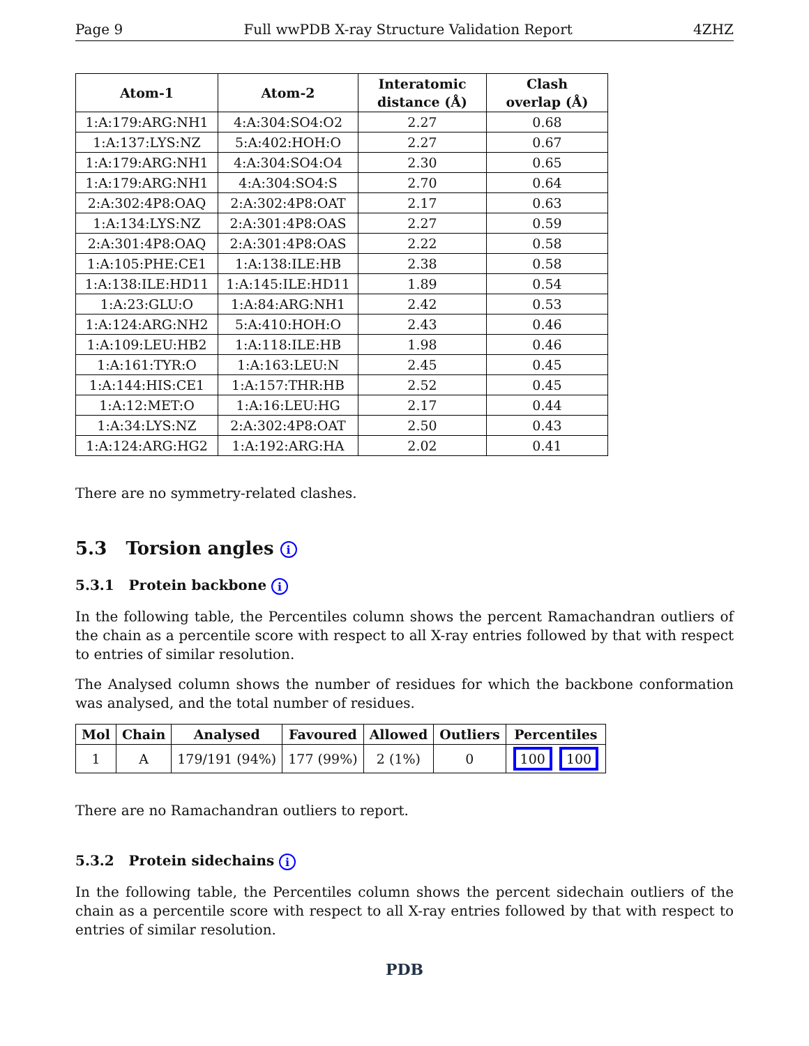Page 9 Full wwPDB X-ray Structure Validation Report 4ZHZ
| Atom-1 | Atom-2 | Interatomic distance (Å) | Clash overlap (Å) |
| --- | --- | --- | --- |
| 1:A:179:ARG:NH1 | 4:A:304:SO4:O2 | 2.27 | 0.68 |
| 1:A:137:LYS:NZ | 5:A:402:HOH:O | 2.27 | 0.67 |
| 1:A:179:ARG:NH1 | 4:A:304:SO4:O4 | 2.30 | 0.65 |
| 1:A:179:ARG:NH1 | 4:A:304:SO4:S | 2.70 | 0.64 |
| 2:A:302:4P8:OAQ | 2:A:302:4P8:OAT | 2.17 | 0.63 |
| 1:A:134:LYS:NZ | 2:A:301:4P8:OAS | 2.27 | 0.59 |
| 2:A:301:4P8:OAQ | 2:A:301:4P8:OAS | 2.22 | 0.58 |
| 1:A:105:PHE:CE1 | 1:A:138:ILE:HB | 2.38 | 0.58 |
| 1:A:138:ILE:HD11 | 1:A:145:ILE:HD11 | 1.89 | 0.54 |
| 1:A:23:GLU:O | 1:A:84:ARG:NH1 | 2.42 | 0.53 |
| 1:A:124:ARG:NH2 | 5:A:410:HOH:O | 2.43 | 0.46 |
| 1:A:109:LEU:HB2 | 1:A:118:ILE:HB | 1.98 | 0.46 |
| 1:A:161:TYR:O | 1:A:163:LEU:N | 2.45 | 0.45 |
| 1:A:144:HIS:CE1 | 1:A:157:THR:HB | 2.52 | 0.45 |
| 1:A:12:MET:O | 1:A:16:LEU:HG | 2.17 | 0.44 |
| 1:A:34:LYS:NZ | 2:A:302:4P8:OAT | 2.50 | 0.43 |
| 1:A:124:ARG:HG2 | 1:A:192:ARG:HA | 2.02 | 0.41 |
There are no symmetry-related clashes.
5.3 Torsion angles i
5.3.1 Protein backbone i
In the following table, the Percentiles column shows the percent Ramachandran outliers of the chain as a percentile score with respect to all X-ray entries followed by that with respect to entries of similar resolution.
The Analysed column shows the number of residues for which the backbone conformation was analysed, and the total number of residues.
| Mol | Chain | Analysed | Favoured | Allowed | Outliers | Percentiles |
| --- | --- | --- | --- | --- | --- | --- |
| 1 | A | 179/191 (94%) | 177 (99%) | 2 (1%) | 0 | 100 100 |
There are no Ramachandran outliers to report.
5.3.2 Protein sidechains i
In the following table, the Percentiles column shows the percent sidechain outliers of the chain as a percentile score with respect to all X-ray entries followed by that with respect to entries of similar resolution.
PDB